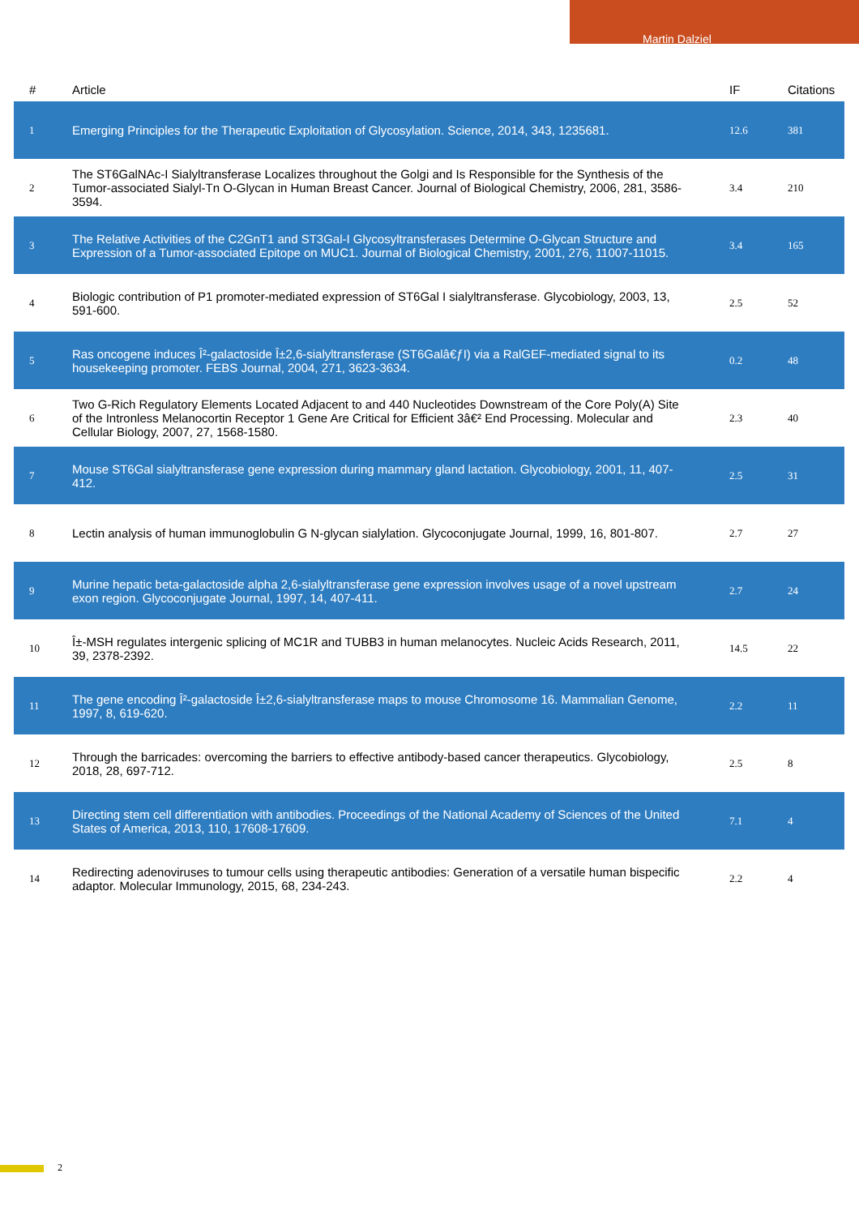Martin Dalziel
| # | Article | IF | Citations |
| --- | --- | --- | --- |
| 1 | Emerging Principles for the Therapeutic Exploitation of Glycosylation. Science, 2014, 343, 1235681. | 12.6 | 381 |
| 2 | The ST6GalNAc-I Sialyltransferase Localizes throughout the Golgi and Is Responsible for the Synthesis of the Tumor-associated Sialyl-Tn O-Glycan in Human Breast Cancer. Journal of Biological Chemistry, 2006, 281, 3586-3594. | 3.4 | 210 |
| 3 | The Relative Activities of the C2GnT1 and ST3Gal-I Glycosyltransferases Determine O-Glycan Structure and Expression of a Tumor-associated Epitope on MUC1. Journal of Biological Chemistry, 2001, 276, 11007-11015. | 3.4 | 165 |
| 4 | Biologic contribution of P1 promoter-mediated expression of ST6Gal I sialyltransferase. Glycobiology, 2003, 13, 591-600. | 2.5 | 52 |
| 5 | Ras oncogene induces Î²-galactoside Î±2,6-sialyltransferase (ST6Galâ€ƒI) via a RalGEF-mediated signal to its housekeeping promoter. FEBS Journal, 2004, 271, 3623-3634. | 0.2 | 48 |
| 6 | Two G-Rich Regulatory Elements Located Adjacent to and 440 Nucleotides Downstream of the Core Poly(A) Site of the Intronless Melanocortin Receptor 1 Gene Are Critical for Efficient 3â€² End Processing. Molecular and Cellular Biology, 2007, 27, 1568-1580. | 2.3 | 40 |
| 7 | Mouse ST6Gal sialyltransferase gene expression during mammary gland lactation. Glycobiology, 2001, 11, 407-412. | 2.5 | 31 |
| 8 | Lectin analysis of human immunoglobulin G N-glycan sialylation. Glycoconjugate Journal, 1999, 16, 801-807. | 2.7 | 27 |
| 9 | Murine hepatic beta-galactoside alpha 2,6-sialyltransferase gene expression involves usage of a novel upstream exon region. Glycoconjugate Journal, 1997, 14, 407-411. | 2.7 | 24 |
| 10 | Î±-MSH regulates intergenic splicing of MC1R and TUBB3 in human melanocytes. Nucleic Acids Research, 2011, 39, 2378-2392. | 14.5 | 22 |
| 11 | The gene encoding Î²-galactoside Î±2,6-sialyltransferase maps to mouse Chromosome 16. Mammalian Genome, 1997, 8, 619-620. | 2.2 | 11 |
| 12 | Through the barricades: overcoming the barriers to effective antibody-based cancer therapeutics. Glycobiology, 2018, 28, 697-712. | 2.5 | 8 |
| 13 | Directing stem cell differentiation with antibodies. Proceedings of the National Academy of Sciences of the United States of America, 2013, 110, 17608-17609. | 7.1 | 4 |
| 14 | Redirecting adenoviruses to tumour cells using therapeutic antibodies: Generation of a versatile human bispecific adaptor. Molecular Immunology, 2015, 68, 234-243. | 2.2 | 4 |
2